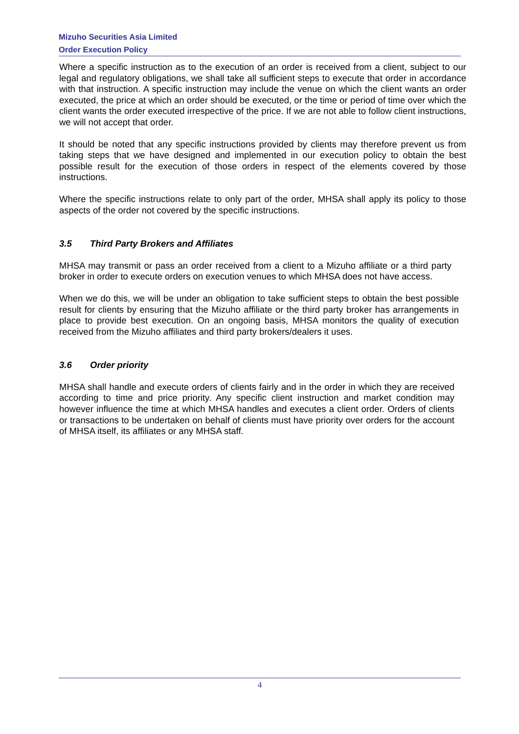Mizuho Securities Asia Limited
Order Execution Policy
Where a specific instruction as to the execution of an order is received from a client, subject to our legal and regulatory obligations, we shall take all sufficient steps to execute that order in accordance with that instruction. A specific instruction may include the venue on which the client wants an order executed, the price at which an order should be executed, or the time or period of time over which the client wants the order executed irrespective of the price. If we are not able to follow client instructions, we will not accept that order.
It should be noted that any specific instructions provided by clients may therefore prevent us from taking steps that we have designed and implemented in our execution policy to obtain the best possible result for the execution of those orders in respect of the elements covered by those instructions.
Where the specific instructions relate to only part of the order, MHSA shall apply its policy to those aspects of the order not covered by the specific instructions.
3.5 Third Party Brokers and Affiliates
MHSA may transmit or pass an order received from a client to a Mizuho affiliate or a third party broker in order to execute orders on execution venues to which MHSA does not have access.
When we do this, we will be under an obligation to take sufficient steps to obtain the best possible result for clients by ensuring that the Mizuho affiliate or the third party broker has arrangements in place to provide best execution. On an ongoing basis, MHSA monitors the quality of execution received from the Mizuho affiliates and third party brokers/dealers it uses.
3.6 Order priority
MHSA shall handle and execute orders of clients fairly and in the order in which they are received according to time and price priority. Any specific client instruction and market condition may however influence the time at which MHSA handles and executes a client order. Orders of clients or transactions to be undertaken on behalf of clients must have priority over orders for the account of MHSA itself, its affiliates or any MHSA staff.
4